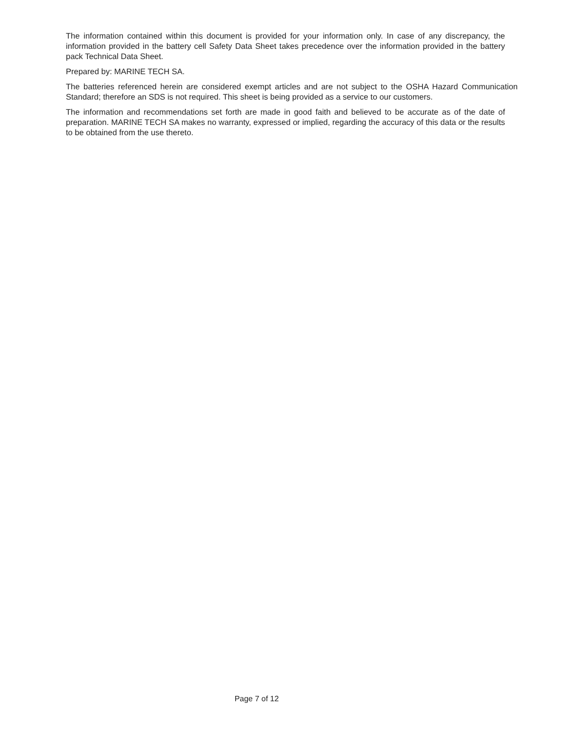The information contained within this document is provided for your information only. In case of any discrepancy, the information provided in the battery cell Safety Data Sheet takes precedence over the information provided in the battery pack Technical Data Sheet.
Prepared by: MARINE TECH SA.
The batteries referenced herein are considered exempt articles and are not subject to the OSHA Hazard Communication Standard; therefore an SDS is not required. This sheet is being provided as a service to our customers.
The information and recommendations set forth are made in good faith and believed to be accurate as of the date of preparation. MARINE TECH SA makes no warranty, expressed or implied, regarding the accuracy of this data or the results to be obtained from the use thereto.
Page 7 of 12